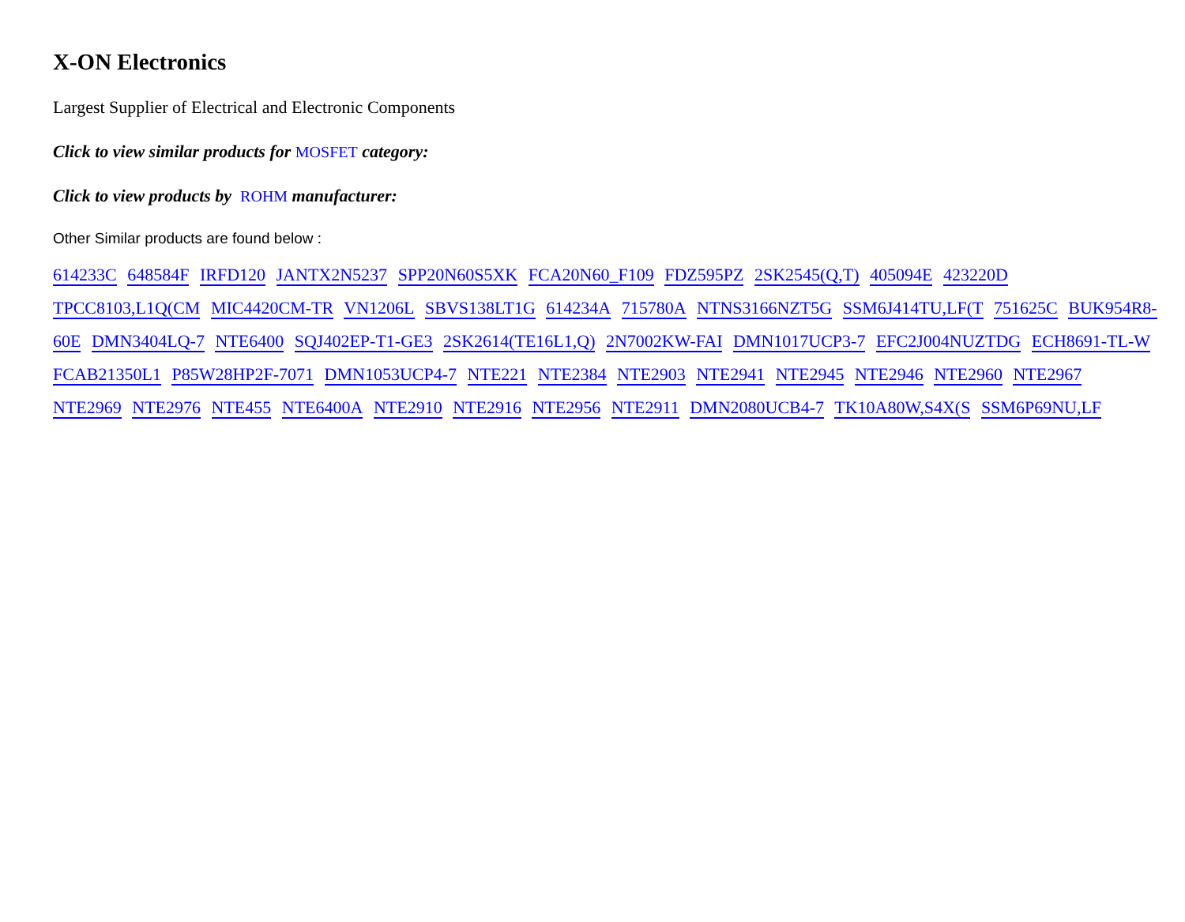X-ON Electronics
Largest Supplier of Electrical and Electronic Components
Click to view similar products for MOSFET category:
Click to view products by ROHM manufacturer:
Other Similar products are found below :
614233C 648584F IRFD120 JANTX2N5237 SPP20N60S5XK FCA20N60_F109 FDZ595PZ 2SK2545(Q,T) 405094E 423220D TPCC8103,L1Q(CM MIC4420CM-TR VN1206L SBVS138LT1G 614234A 715780A NTNS3166NZT5G SSM6J414TU,LF(T 751625C BUK954R8-60E DMN3404LQ-7 NTE6400 SQJ402EP-T1-GE3 2SK2614(TE16L1,Q) 2N7002KW-FAI DMN1017UCP3-7 EFC2J004NUZTDG ECH8691-TL-W FCAB21350L1 P85W28HP2F-7071 DMN1053UCP4-7 NTE221 NTE2384 NTE2903 NTE2941 NTE2945 NTE2946 NTE2960 NTE2967 NTE2969 NTE2976 NTE455 NTE6400A NTE2910 NTE2916 NTE2956 NTE2911 DMN2080UCB4-7 TK10A80W,S4X(S SSM6P69NU,LF